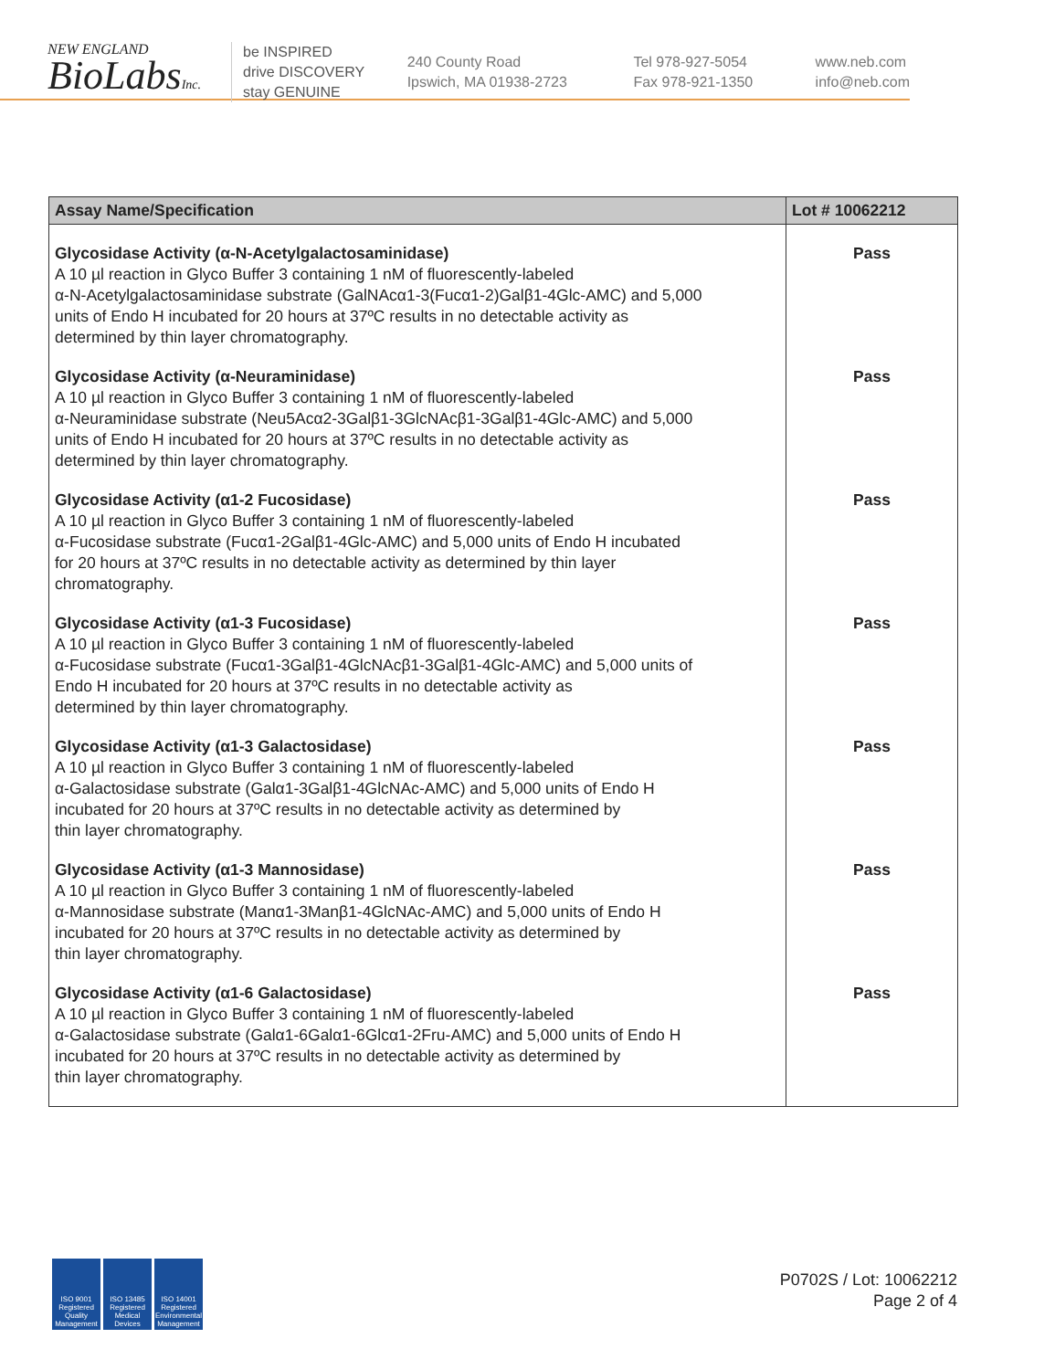NEW ENGLAND
BioLabsInc.
be INSPIRED
drive DISCOVERY
stay GENUINE
240 County Road
Ipswich, MA 01938-2723
Tel 978-927-5054
Fax 978-921-1350
www.neb.com
info@neb.com
| Assay Name/Specification | Lot # 10062212 |
| --- | --- |
| Glycosidase Activity (α-N-Acetylgalactosaminidase) A 10 µl reaction in Glyco Buffer 3 containing 1 nM of fluorescently-labeled α-N-Acetylgalactosaminidase substrate (GalNAcα1-3(Fucα1-2)Galβ1-4Glc-AMC) and 5,000 units of Endo H incubated for 20 hours at 37ºC results in no detectable activity as determined by thin layer chromatography. | Pass |
| Glycosidase Activity (α-Neuraminidase) A 10 µl reaction in Glyco Buffer 3 containing 1 nM of fluorescently-labeled α-Neuraminidase substrate (Neu5Acα2-3Galβ1-3GlcNAcβ1-3Galβ1-4Glc-AMC) and 5,000 units of Endo H incubated for 20 hours at 37ºC results in no detectable activity as determined by thin layer chromatography. | Pass |
| Glycosidase Activity (α1-2 Fucosidase) A 10 µl reaction in Glyco Buffer 3 containing 1 nM of fluorescently-labeled α-Fucosidase substrate (Fucα1-2Galβ1-4Glc-AMC) and 5,000 units of Endo H incubated for 20 hours at 37ºC results in no detectable activity as determined by thin layer chromatography. | Pass |
| Glycosidase Activity (α1-3 Fucosidase) A 10 µl reaction in Glyco Buffer 3 containing 1 nM of fluorescently-labeled α-Fucosidase substrate (Fucα1-3Galβ1-4GlcNAcβ1-3Galβ1-4Glc-AMC) and 5,000 units of Endo H incubated for 20 hours at 37ºC results in no detectable activity as determined by thin layer chromatography. | Pass |
| Glycosidase Activity (α1-3 Galactosidase) A 10 µl reaction in Glyco Buffer 3 containing 1 nM of fluorescently-labeled α-Galactosidase substrate (Galα1-3Galβ1-4GlcNAc-AMC) and 5,000 units of Endo H incubated for 20 hours at 37ºC results in no detectable activity as determined by thin layer chromatography. | Pass |
| Glycosidase Activity (α1-3 Mannosidase) A 10 µl reaction in Glyco Buffer 3 containing 1 nM of fluorescently-labeled α-Mannosidase substrate (Manα1-3Manβ1-4GlcNAc-AMC) and 5,000 units of Endo H incubated for 20 hours at 37ºC results in no detectable activity as determined by thin layer chromatography. | Pass |
| Glycosidase Activity (α1-6 Galactosidase) A 10 µl reaction in Glyco Buffer 3 containing 1 nM of fluorescently-labeled α-Galactosidase substrate (Galα1-6Galα1-6Glcα1-2Fru-AMC) and 5,000 units of Endo H incubated for 20 hours at 37ºC results in no detectable activity as determined by thin layer chromatography. | Pass |
ISO 9001 Registered Quality Management
ISO 13485 Registered Medical Devices
ISO 14001 Registered Environmental Management
P0702S / Lot: 10062212
Page 2 of 4